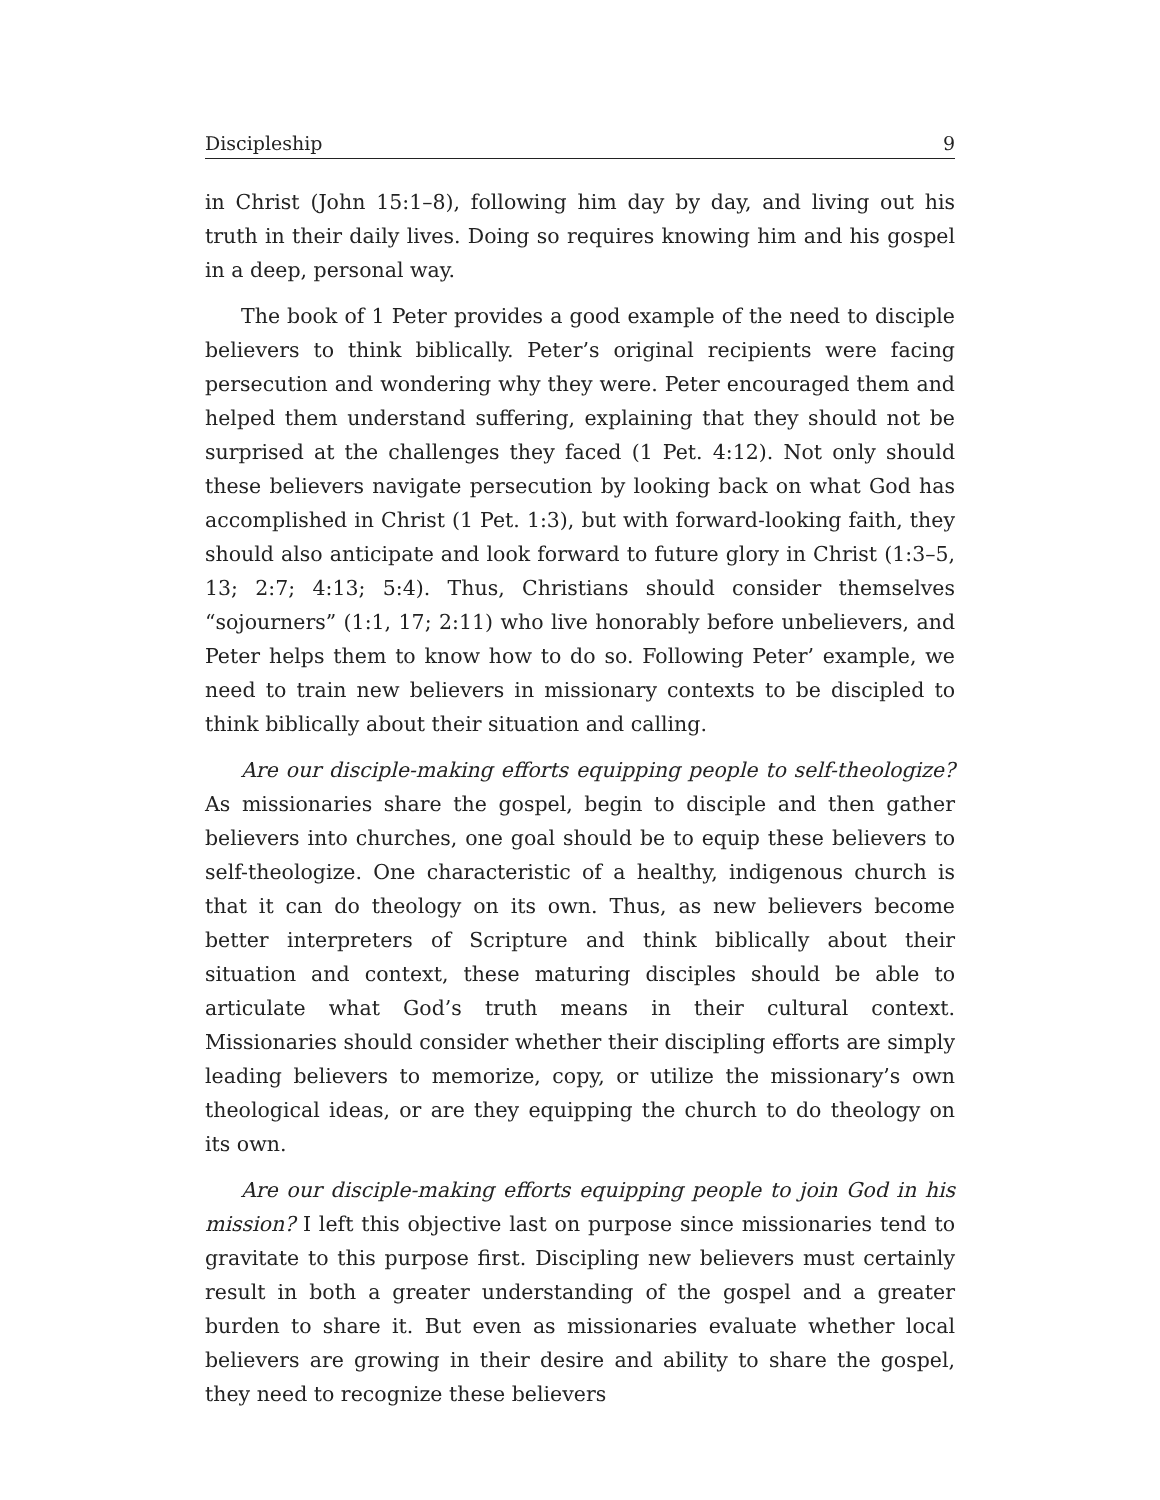Discipleship 9
in Christ (John 15:1–8), following him day by day, and living out his truth in their daily lives. Doing so requires knowing him and his gospel in a deep, personal way.
The book of 1 Peter provides a good example of the need to disciple believers to think biblically. Peter’s original recipients were facing persecution and wondering why they were. Peter encouraged them and helped them understand suffering, explaining that they should not be surprised at the challenges they faced (1 Pet. 4:12). Not only should these believers navigate persecution by looking back on what God has accomplished in Christ (1 Pet. 1:3), but with forward-looking faith, they should also anticipate and look forward to future glory in Christ (1:3–5, 13; 2:7; 4:13; 5:4). Thus, Christians should consider themselves “sojourners” (1:1, 17; 2:11) who live honorably before unbelievers, and Peter helps them to know how to do so. Following Peter’ example, we need to train new believers in missionary contexts to be discipled to think biblically about their situation and calling.
Are our disciple-making efforts equipping people to self-theologize? As missionaries share the gospel, begin to disciple and then gather believers into churches, one goal should be to equip these believers to self-theologize. One characteristic of a healthy, indigenous church is that it can do theology on its own. Thus, as new believers become better interpreters of Scripture and think biblically about their situation and context, these maturing disciples should be able to articulate what God’s truth means in their cultural context. Missionaries should consider whether their discipling efforts are simply leading believers to memorize, copy, or utilize the missionary’s own theological ideas, or are they equipping the church to do theology on its own.
Are our disciple-making efforts equipping people to join God in his mission? I left this objective last on purpose since missionaries tend to gravitate to this purpose first. Discipling new believers must certainly result in both a greater understanding of the gospel and a greater burden to share it. But even as missionaries evaluate whether local believers are growing in their desire and ability to share the gospel, they need to recognize these believers